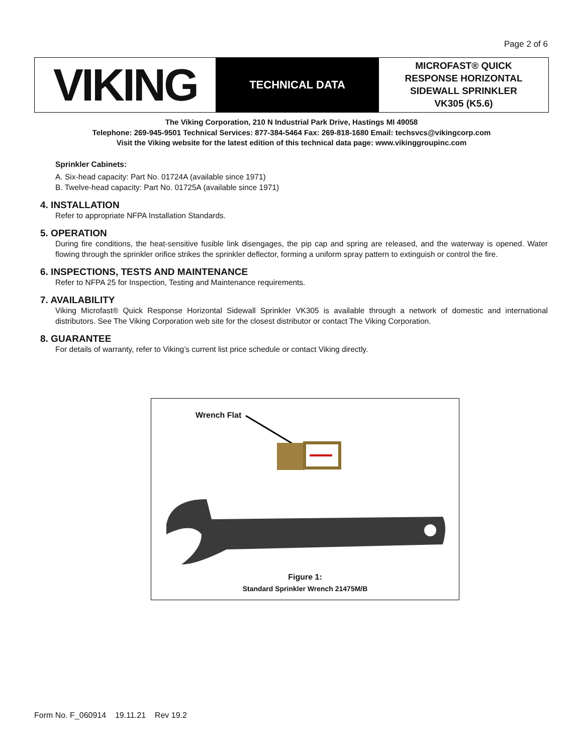Page 2 of 6
VIKING
TECHNICAL DATA
MICROFAST® QUICK
RESPONSE HORIZONTAL
SIDEWALL SPRINKLER
VK305 (K5.6)
The Viking Corporation, 210 N Industrial Park Drive, Hastings MI 49058
Telephone: 269-945-9501 Technical Services: 877-384-5464 Fax: 269-818-1680 Email: techsvcs@vikingcorp.com
Visit the Viking website for the latest edition of this technical data page: www.vikinggroupinc.com
Sprinkler Cabinets:
A. Six-head capacity: Part No. 01724A (available since 1971)
B. Twelve-head capacity: Part No. 01725A (available since 1971)
4. INSTALLATION
Refer to appropriate NFPA Installation Standards.
5. OPERATION
During fire conditions, the heat-sensitive fusible link disengages, the pip cap and spring are released, and the waterway is opened. Water flowing through the sprinkler orifice strikes the sprinkler deflector, forming a uniform spray pattern to extinguish or control the fire.
6. INSPECTIONS, TESTS AND MAINTENANCE
Refer to NFPA 25 for Inspection, Testing and Maintenance requirements.
7. AVAILABILITY
Viking Microfast® Quick Response Horizontal Sidewall Sprinkler VK305 is available through a network of domestic and international distributors. See The Viking Corporation web site for the closest distributor or contact The Viking Corporation.
8. GUARANTEE
For details of warranty, refer to Viking’s current list price schedule or contact Viking directly.
Wrench Flat
Figure 1:
Standard Sprinkler Wrench 21475M/B
Form No. F_060914 19.11.21 Rev 19.2